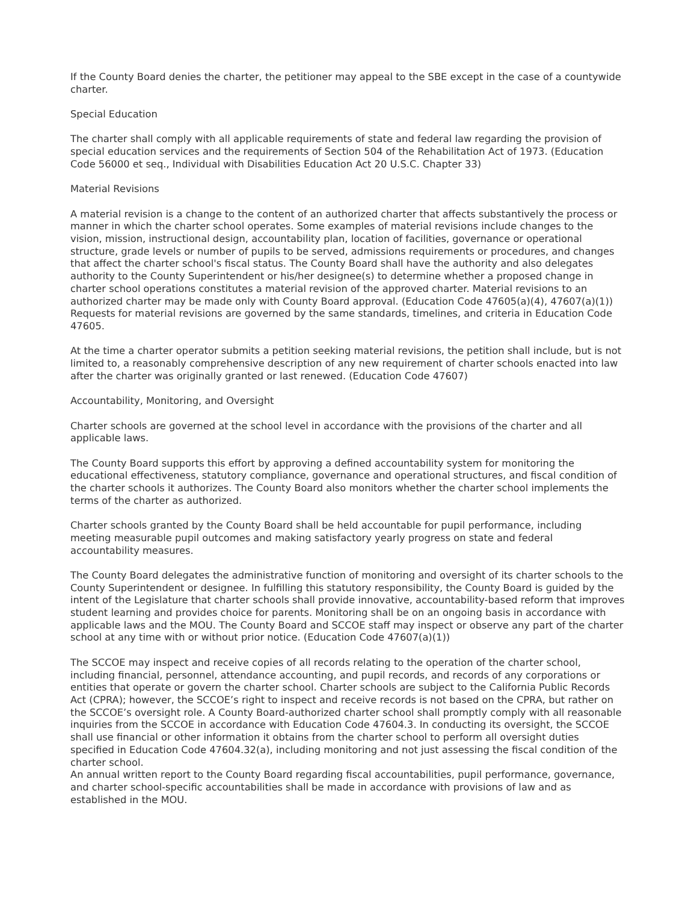If the County Board denies the charter, the petitioner may appeal to the SBE except in the case of a countywide charter.
Special Education
The charter shall comply with all applicable requirements of state and federal law regarding the provision of special education services and the requirements of Section 504 of the Rehabilitation Act of 1973. (Education Code 56000 et seq., Individual with Disabilities Education Act 20 U.S.C. Chapter 33)
Material Revisions
A material revision is a change to the content of an authorized charter that affects substantively the process or manner in which the charter school operates. Some examples of material revisions include changes to the vision, mission, instructional design, accountability plan, location of facilities, governance or operational structure, grade levels or number of pupils to be served, admissions requirements or procedures, and changes that affect the charter school's fiscal status. The County Board shall have the authority and also delegates authority to the County Superintendent or his/her designee(s) to determine whether a proposed change in charter school operations constitutes a material revision of the approved charter. Material revisions to an authorized charter may be made only with County Board approval. (Education Code 47605(a)(4), 47607(a)(1))
Requests for material revisions are governed by the same standards, timelines, and criteria in Education Code 47605.
At the time a charter operator submits a petition seeking material revisions, the petition shall include, but is not limited to, a reasonably comprehensive description of any new requirement of charter schools enacted into law after the charter was originally granted or last renewed. (Education Code 47607)
Accountability, Monitoring, and Oversight
Charter schools are governed at the school level in accordance with the provisions of the charter and all applicable laws.
The County Board supports this effort by approving a defined accountability system for monitoring the educational effectiveness, statutory compliance, governance and operational structures, and fiscal condition of the charter schools it authorizes. The County Board also monitors whether the charter school implements the terms of the charter as authorized.
Charter schools granted by the County Board shall be held accountable for pupil performance, including meeting measurable pupil outcomes and making satisfactory yearly progress on state and federal accountability measures.
The County Board delegates the administrative function of monitoring and oversight of its charter schools to the County Superintendent or designee. In fulfilling this statutory responsibility, the County Board is guided by the intent of the Legislature that charter schools shall provide innovative, accountability-based reform that improves student learning and provides choice for parents. Monitoring shall be on an ongoing basis in accordance with applicable laws and the MOU. The County Board and SCCOE staff may inspect or observe any part of the charter school at any time with or without prior notice. (Education Code 47607(a)(1))
The SCCOE may inspect and receive copies of all records relating to the operation of the charter school, including financial, personnel, attendance accounting, and pupil records, and records of any corporations or entities that operate or govern the charter school. Charter schools are subject to the California Public Records Act (CPRA); however, the SCCOE’s right to inspect and receive records is not based on the CPRA, but rather on the SCCOE’s oversight role. A County Board-authorized charter school shall promptly comply with all reasonable inquiries from the SCCOE in accordance with Education Code 47604.3. In conducting its oversight, the SCCOE shall use financial or other information it obtains from the charter school to perform all oversight duties specified in Education Code 47604.32(a), including monitoring and not just assessing the fiscal condition of the charter school.
An annual written report to the County Board regarding fiscal accountabilities, pupil performance, governance, and charter school-specific accountabilities shall be made in accordance with provisions of law and as established in the MOU.